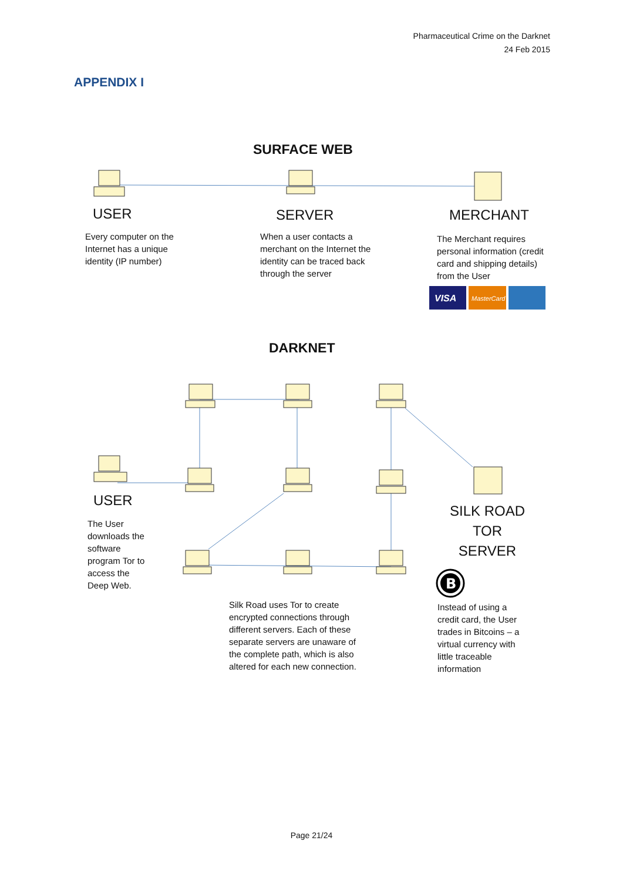B
VISA
MasterCard
Pharmaceutical Crime on the Darknet
24 Feb 2015
APPENDIX I
SURFACE WEB
USER SERVER MERCHANT
Every computer on the Internet has a unique identity (IP number)
When a user contacts a merchant on the Internet the identity can be traced back through the server
The Merchant requires personal information (credit card and shipping details) from the User
DARKNET
USER
The User downloads the software program Tor to access the Deep Web.
SILK ROAD TOR SERVER
Silk Road uses Tor to create encrypted connections through different servers. Each of these separate servers are unaware of the complete path, which is also altered for each new connection.
Instead of using a credit card, the User trades in Bitcoins – a virtual currency with little traceable information
Page 21/24